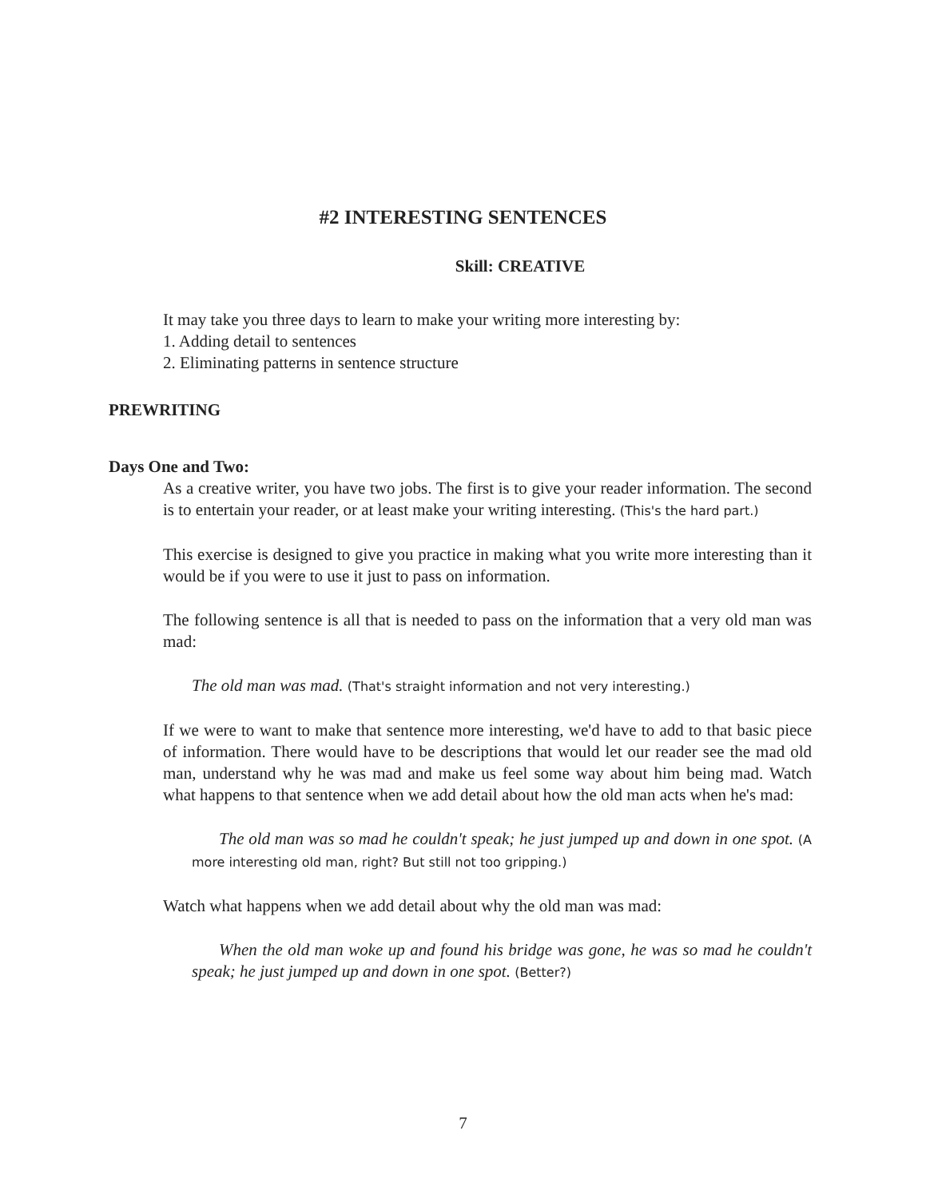#2 INTERESTING SENTENCES
Skill: CREATIVE
It may take you three days to learn to make your writing more interesting by:
1. Adding detail to sentences
2. Eliminating patterns in sentence structure
PREWRITING
Days One and Two:
As a creative writer, you have two jobs. The first is to give your reader information. The second is to entertain your reader, or at least make your writing interesting. (This's the hard part.)
This exercise is designed to give you practice in making what you write more interesting than it would be if you were to use it just to pass on information.
The following sentence is all that is needed to pass on the information that a very old man was mad:
The old man was mad. (That's straight information and not very interesting.)
If we were to want to make that sentence more interesting, we'd have to add to that basic piece of information. There would have to be descriptions that would let our reader see the mad old man, understand why he was mad and make us feel some way about him being mad. Watch what happens to that sentence when we add detail about how the old man acts when he's mad:
The old man was so mad he couldn't speak; he just jumped up and down in one spot. (A more interesting old man, right? But still not too gripping.)
Watch what happens when we add detail about why the old man was mad:
When the old man woke up and found his bridge was gone, he was so mad he couldn't speak; he just jumped up and down in one spot. (Better?)
7